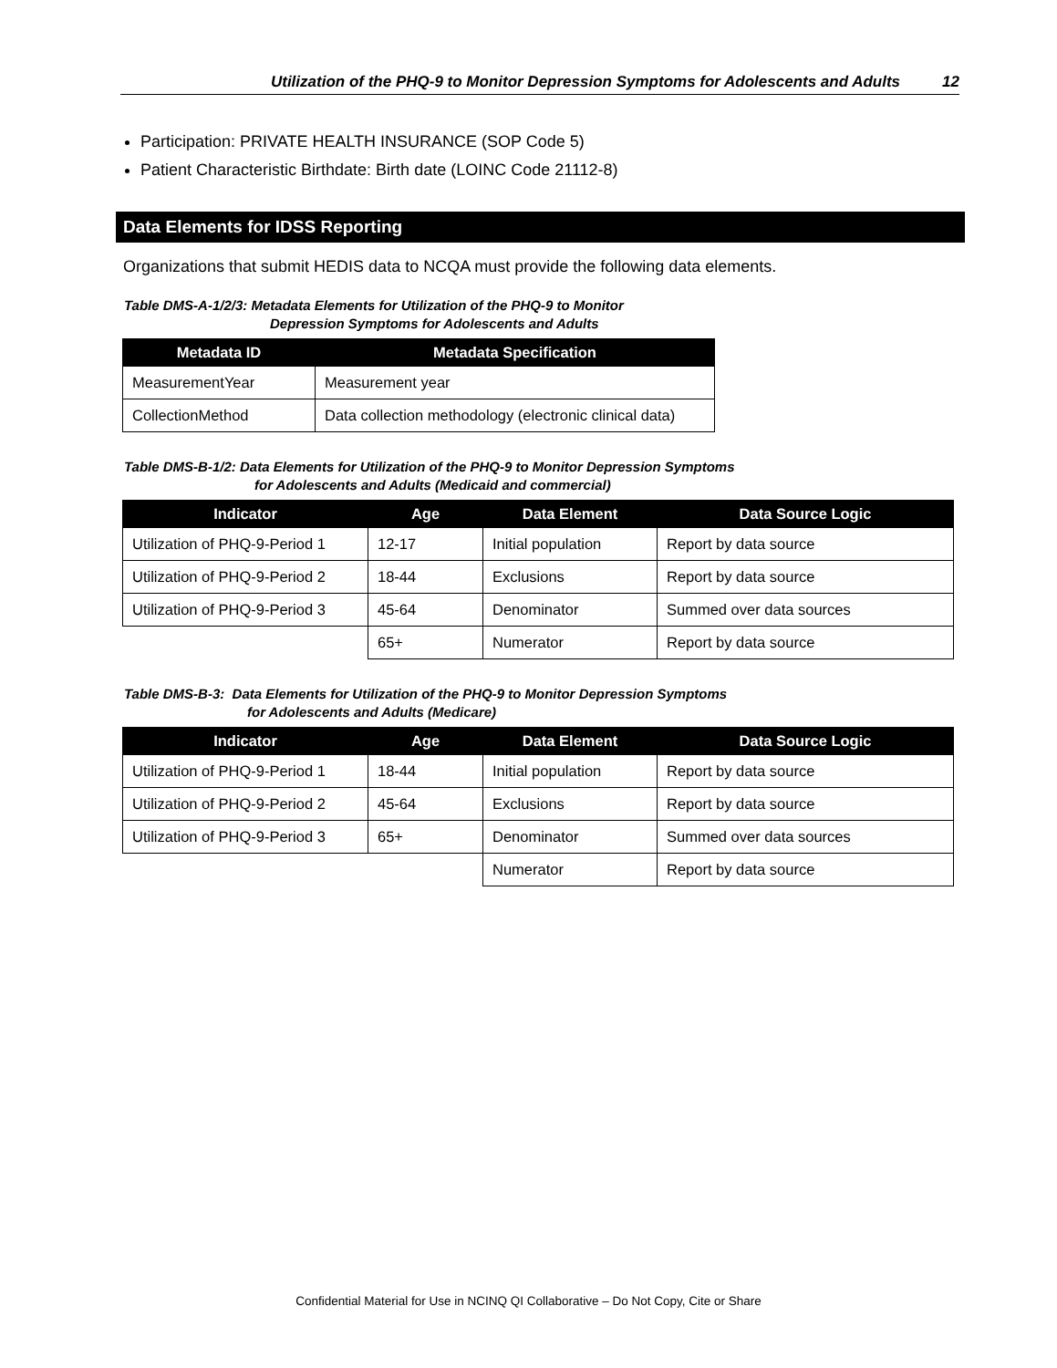Utilization of the PHQ-9 to Monitor Depression Symptoms for Adolescents and Adults 12
Participation: PRIVATE HEALTH INSURANCE (SOP Code 5)
Patient Characteristic Birthdate: Birth date (LOINC Code 21112-8)
Data Elements for IDSS Reporting
Organizations that submit HEDIS data to NCQA must provide the following data elements.
Table DMS-A-1/2/3: Metadata Elements for Utilization of the PHQ-9 to Monitor
Depression Symptoms for Adolescents and Adults
| Metadata ID | Metadata Specification |
| --- | --- |
| MeasurementYear | Measurement year |
| CollectionMethod | Data collection methodology (electronic clinical data) |
Table DMS-B-1/2: Data Elements for Utilization of the PHQ-9 to Monitor Depression Symptoms
for Adolescents and Adults (Medicaid and commercial)
| Indicator | Age | Data Element | Data Source Logic |
| --- | --- | --- | --- |
| Utilization of PHQ-9-Period 1 | 12-17 | Initial population | Report by data source |
| Utilization of PHQ-9-Period 2 | 18-44 | Exclusions | Report by data source |
| Utilization of PHQ-9-Period 3 | 45-64 | Denominator | Summed over data sources |
| | 65+ | Numerator | Report by data source |
Table DMS-B-3: Data Elements for Utilization of the PHQ-9 to Monitor Depression Symptoms
for Adolescents and Adults (Medicare)
| Indicator | Age | Data Element | Data Source Logic |
| --- | --- | --- | --- |
| Utilization of PHQ-9-Period 1 | 18-44 | Initial population | Report by data source |
| Utilization of PHQ-9-Period 2 | 45-64 | Exclusions | Report by data source |
| Utilization of PHQ-9-Period 3 | 65+ | Denominator | Summed over data sources |
| | | Numerator | Report by data source |
Confidential Material for Use in NCINQ QI Collaborative – Do Not Copy, Cite or Share